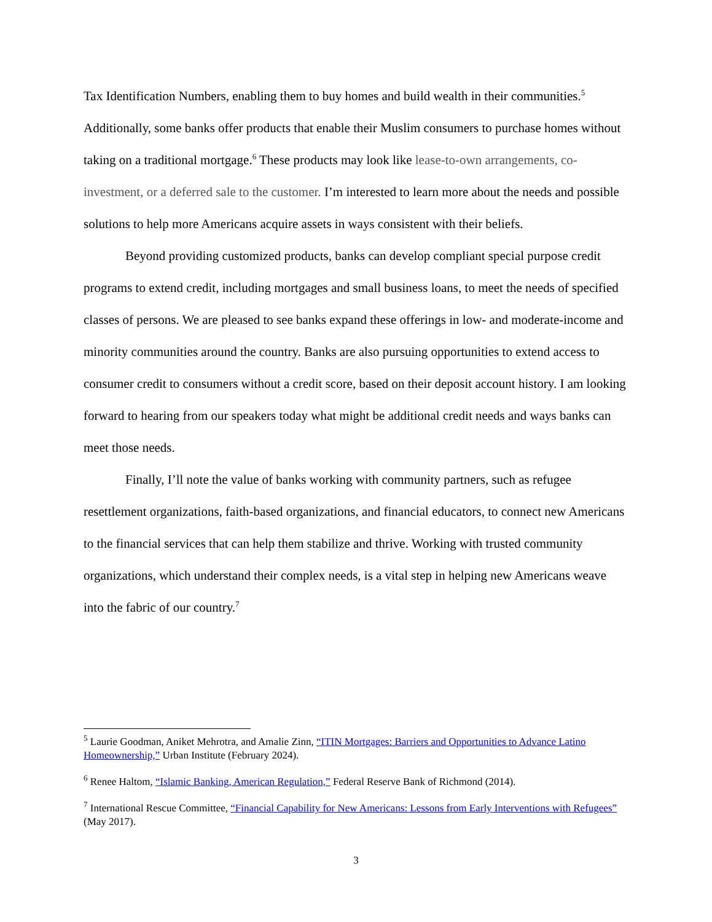Tax Identification Numbers, enabling them to buy homes and build wealth in their communities.<sup>5</sup> Additionally, some banks offer products that enable their Muslim consumers to purchase homes without taking on a traditional mortgage.<sup>6</sup> These products may look like lease-to-own arrangements, co-investment, or a deferred sale to the customer. I’m interested to learn more about the needs and possible solutions to help more Americans acquire assets in ways consistent with their beliefs.
Beyond providing customized products, banks can develop compliant special purpose credit programs to extend credit, including mortgages and small business loans, to meet the needs of specified classes of persons. We are pleased to see banks expand these offerings in low- and moderate-income and minority communities around the country. Banks are also pursuing opportunities to extend access to consumer credit to consumers without a credit score, based on their deposit account history. I am looking forward to hearing from our speakers today what might be additional credit needs and ways banks can meet those needs.
Finally, I’ll note the value of banks working with community partners, such as refugee resettlement organizations, faith-based organizations, and financial educators, to connect new Americans to the financial services that can help them stabilize and thrive. Working with trusted community organizations, which understand their complex needs, is a vital step in helping new Americans weave into the fabric of our country.<sup>7</sup>
<sup>5</sup> Laurie Goodman, Aniket Mehrotra, and Amalie Zinn, “ITIN Mortgages: Barriers and Opportunities to Advance Latino Homeownership,” Urban Institute (February 2024).
<sup>6</sup> Renee Haltom, “Islamic Banking, American Regulation,” Federal Reserve Bank of Richmond (2014).
<sup>7</sup> International Rescue Committee, “Financial Capability for New Americans: Lessons from Early Interventions with Refugees” (May 2017).
3